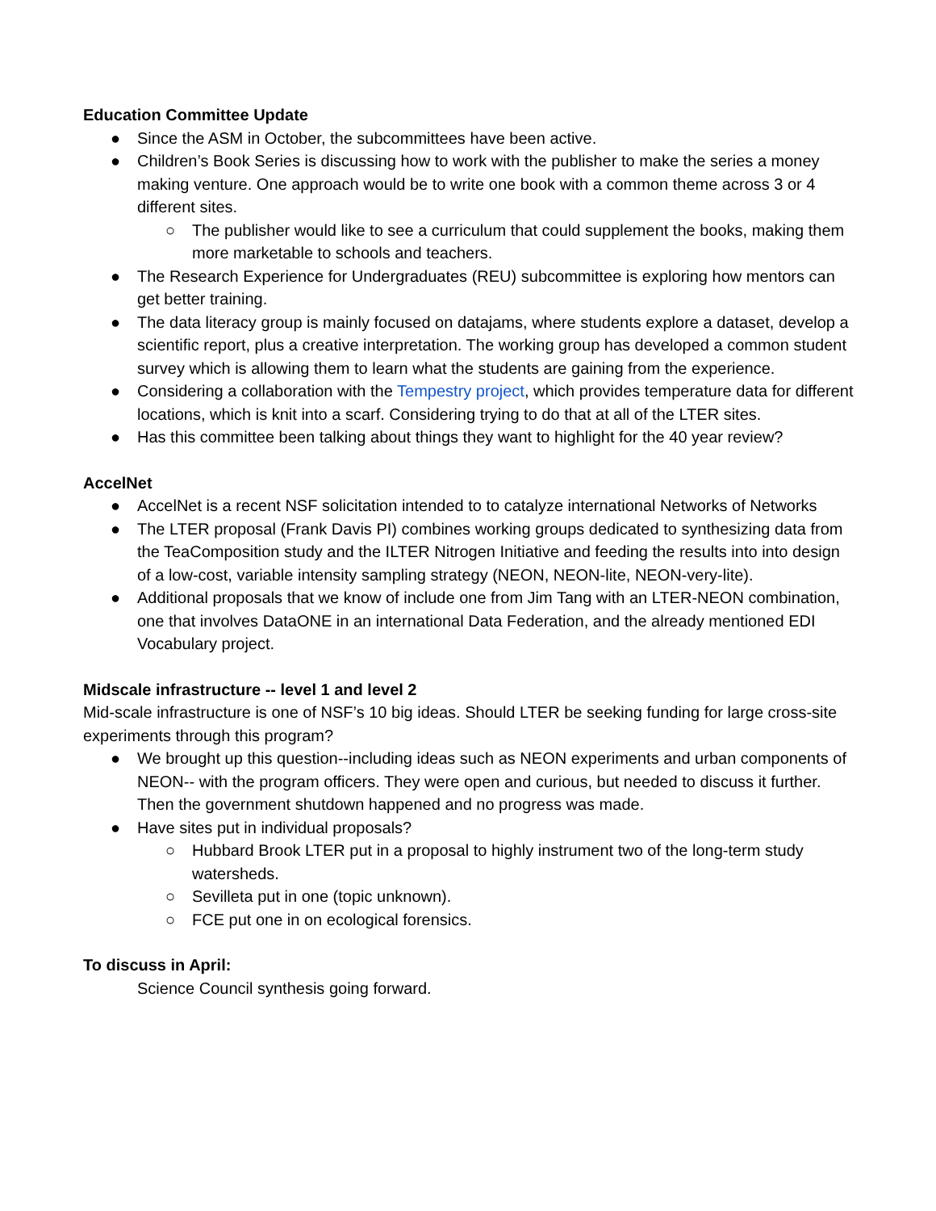Education Committee Update
● Since the ASM in October, the subcommittees have been active.
● Children’s Book Series is discussing how to work with the publisher to make the series a money making venture. One approach would be to write one book with a common theme across 3 or 4 different sites.
○ The publisher would like to see a curriculum that could supplement the books, making them more marketable to schools and teachers.
● The Research Experience for Undergraduates (REU) subcommittee is exploring how mentors can get better training.
● The data literacy group is mainly focused on datajams, where students explore a dataset, develop a scientific report, plus a creative interpretation. The working group has developed a common student survey which is allowing them to learn what the students are gaining from the experience.
● Considering a collaboration with the Tempestry project, which provides temperature data for different locations, which is knit into a scarf. Considering trying to do that at all of the LTER sites.
● Has this committee been talking about things they want to highlight for the 40 year review?
AccelNet
● AccelNet is a recent NSF solicitation intended to to catalyze international Networks of Networks
● The LTER proposal (Frank Davis PI) combines working groups dedicated to synthesizing data from the TeaComposition study and the ILTER Nitrogen Initiative and feeding the results into into design of a low-cost, variable intensity sampling strategy (NEON, NEON-lite, NEON-very-lite).
● Additional proposals that we know of include one from Jim Tang with an LTER-NEON combination, one that involves DataONE in an international Data Federation, and the already mentioned EDI Vocabulary project.
Midscale infrastructure -- level 1 and level 2
Mid-scale infrastructure is one of NSF’s 10 big ideas. Should LTER be seeking funding for large cross-site experiments through this program?
● We brought up this question--including ideas such as NEON experiments and urban components of NEON-- with the program officers. They were open and curious, but needed to discuss it further. Then the government shutdown happened and no progress was made.
● Have sites put in individual proposals?
○ Hubbard Brook LTER put in a proposal to highly instrument two of the long-term study watersheds.
○ Sevilleta put in one (topic unknown).
○ FCE put one in on ecological forensics.
To discuss in April:
Science Council synthesis going forward.